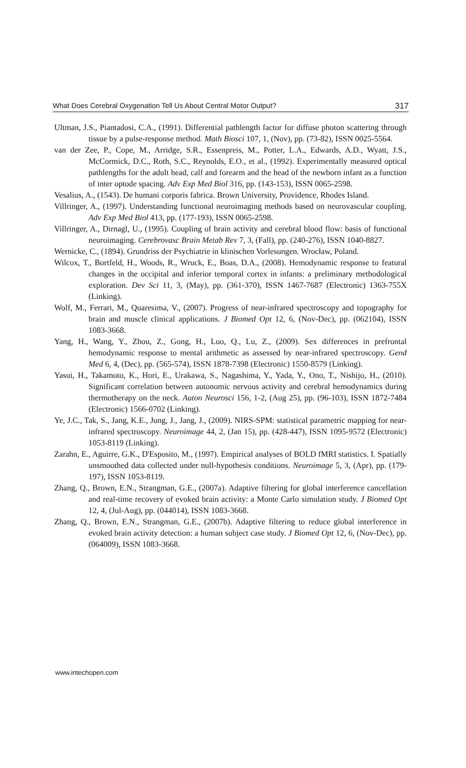What Does Cerebral Oxygenation Tell Us About Central Motor Output? 317
Ultman, J.S., Piantadosi, C.A., (1991). Differential pathlength factor for diffuse photon scattering through tissue by a pulse-response method. Math Biosci 107, 1, (Nov), pp. (73-82), ISSN 0025-5564.
van der Zee, P., Cope, M., Arridge, S.R., Essenpreis, M., Potter, L.A., Edwards, A.D., Wyatt, J.S., McCormick, D.C., Roth, S.C., Reynolds, E.O., et al., (1992). Experimentally measured optical pathlengths for the adult head, calf and forearm and the head of the newborn infant as a function of inter optode spacing. Adv Exp Med Biol 316, pp. (143-153), ISSN 0065-2598.
Vesalius, A., (1543). De humani corporis fabrica. Brown University, Providence, Rhodes Island.
Villringer, A., (1997). Understanding functional neuroimaging methods based on neurovascular coupling. Adv Exp Med Biol 413, pp. (177-193), ISSN 0065-2598.
Villringer, A., Dirnagl, U., (1995). Coupling of brain activity and cerebral blood flow: basis of functional neuroimaging. Cerebrovasc Brain Metab Rev 7, 3, (Fall), pp. (240-276), ISSN 1040-8827.
Wernicke, C., (1894). Grundriss der Psychiatrie in klinischen Vorlesungen. Wrocław, Poland.
Wilcox, T., Bortfeld, H., Woods, R., Wruck, E., Boas, D.A., (2008). Hemodynamic response to featural changes in the occipital and inferior temporal cortex in infants: a preliminary methodological exploration. Dev Sci 11, 3, (May), pp. (361-370), ISSN 1467-7687 (Electronic) 1363-755X (Linking).
Wolf, M., Ferrari, M., Quaresima, V., (2007). Progress of near-infrared spectroscopy and topography for brain and muscle clinical applications. J Biomed Opt 12, 6, (Nov-Dec), pp. (062104), ISSN 1083-3668.
Yang, H., Wang, Y., Zhou, Z., Gong, H., Luo, Q., Lu, Z., (2009). Sex differences in prefrontal hemodynamic response to mental arithmetic as assessed by near-infrared spectroscopy. Gend Med 6, 4, (Dec), pp. (565-574), ISSN 1878-7398 (Electronic) 1550-8579 (Linking).
Yasui, H., Takamoto, K., Hori, E., Urakawa, S., Nagashima, Y., Yada, Y., Ono, T., Nishijo, H., (2010). Significant correlation between autonomic nervous activity and cerebral hemodynamics during thermotherapy on the neck. Auton Neurosci 156, 1-2, (Aug 25), pp. (96-103), ISSN 1872-7484 (Electronic) 1566-0702 (Linking).
Ye, J.C., Tak, S., Jang, K.E., Jung, J., Jang, J., (2009). NIRS-SPM: statistical parametric mapping for near-infrared spectroscopy. Neuroimage 44, 2, (Jan 15), pp. (428-447), ISSN 1095-9572 (Electronic) 1053-8119 (Linking).
Zarahn, E., Aguirre, G.K., D'Esposito, M., (1997). Empirical analyses of BOLD fMRI statistics. I. Spatially unsmoothed data collected under null-hypothesis conditions. Neuroimage 5, 3, (Apr), pp. (179-197), ISSN 1053-8119.
Zhang, Q., Brown, E.N., Strangman, G.E., (2007a). Adaptive filtering for global interference cancellation and real-time recovery of evoked brain activity: a Monte Carlo simulation study. J Biomed Opt 12, 4, (Jul-Aug), pp. (044014), ISSN 1083-3668.
Zhang, Q., Brown, E.N., Strangman, G.E., (2007b). Adaptive filtering to reduce global interference in evoked brain activity detection: a human subject case study. J Biomed Opt 12, 6, (Nov-Dec), pp. (064009), ISSN 1083-3668.
www.intechopen.com